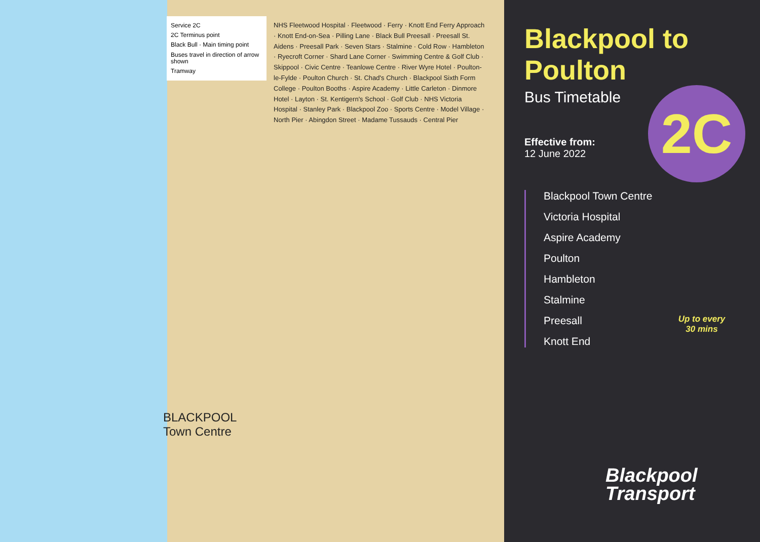Service 2C
2C Terminus point
Black Bull · Main timing point
Buses travel in direction of arrow shown
Tramway
NHS Fleetwood Hospital · Fleetwood · Ferry · Knott End Ferry Approach · Knott End-on-Sea · Pilling Lane · Black Bull Preesall · Preesall St. Aidens · Preesall Park · Seven Stars · Stalmine · Cold Row · Hambleton · Ryecroft Corner · Shard Lane Corner · Swimming Centre & Golf Club · Skippool · Civic Centre · Teanlowe Centre · River Wyre Hotel · Poulton-le-Fylde · Poulton Church · St. Chad's Church · Blackpool Sixth Form College · Poulton Booths · Aspire Academy · Little Carleton · Dinmore Hotel · Layton · St. Kentigern's School · Golf Club · NHS Victoria Hospital · Stanley Park · Blackpool Zoo · Sports Centre · Model Village · North Pier · Abingdon Street · Madame Tussauds · Central Pier
BLACKPOOL
Town Centre
Blackpool to
Poulton
Bus Timetable
2C
Effective from:
12 June 2022
Blackpool Town Centre
Victoria Hospital
Aspire Academy
Poulton
Hambleton
Stalmine
Preesall
Knott End
Up to every 30 mins
Blackpool
Transport